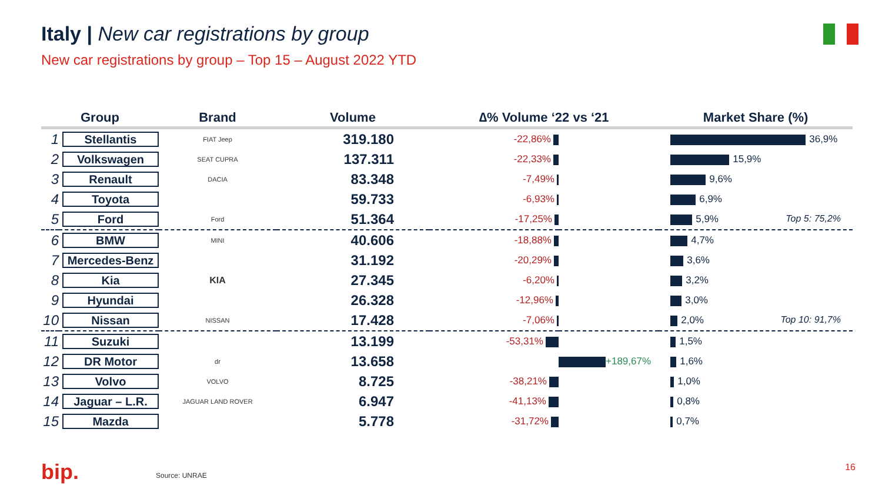Italy | New car registrations by group
New car registrations by group – Top 15 – August 2022 YTD
| Group | | Brand | Volume | ∆% Volume ‘22 vs ‘21 | | Market Share (%) |
| --- | --- | --- | --- | --- | --- | --- |
| 1 | Stellantis | FIAT Jeep | 319.180 | -22,86% | | 36,9% |
| 2 | Volkswagen | SEAT CUPRA | 137.311 | -22,33% | | 15,9% |
| 3 | Renault | DACIA | 83.348 | -7,49% | | 9,6% |
| 4 | Toyota | | 59.733 | -6,93% | | 6,9% |
| 5 | Ford | Ford | 51.364 | -17,25% | | 5,9% Top 5: 75,2% |
| 6 | BMW | MINI | 40.606 | -18,88% | | 4,7% |
| 7 | Mercedes-Benz | | 31.192 | -20,29% | | 3,6% |
| 8 | Kia | KIA | 27.345 | -6,20% | | 3,2% |
| 9 | Hyundai | | 26.328 | -12,96% | | 3,0% |
| 10 | Nissan | NISSAN | 17.428 | -7,06% | | 2,0% Top 10: 91,7% |
| 11 | Suzuki | | 13.199 | -53,31% | | 1,5% |
| 12 | DR Motor | dr | 13.658 | | +189,67% | 1,6% |
| 13 | Volvo | VOLVO | 8.725 | -38,21% | | 1,0% |
| 14 | Jaguar – L.R. | JAGUAR LAND ROVER | 6.947 | -41,13% | | 0,8% |
| 15 | Mazda | | 5.778 | -31,72% | | 0,7% |
bip. Source: UNRAE
16